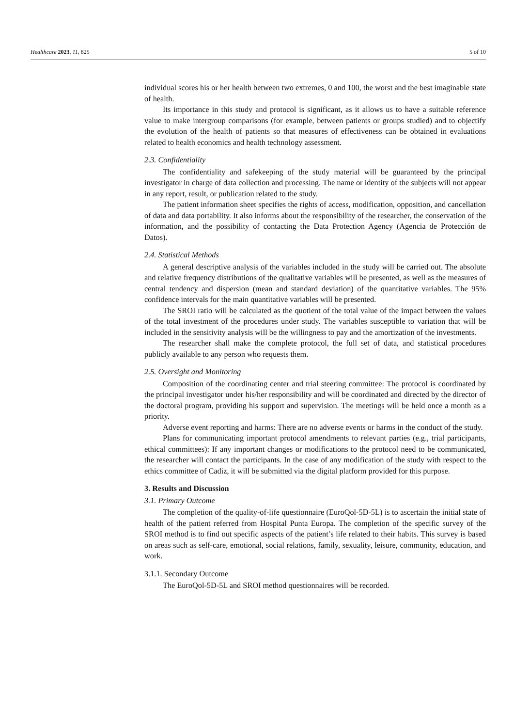Healthcare 2023, 11, 825 5 of 10
individual scores his or her health between two extremes, 0 and 100, the worst and the best imaginable state of health.
Its importance in this study and protocol is significant, as it allows us to have a suitable reference value to make intergroup comparisons (for example, between patients or groups studied) and to objectify the evolution of the health of patients so that measures of effectiveness can be obtained in evaluations related to health economics and health technology assessment.
2.3. Confidentiality
The confidentiality and safekeeping of the study material will be guaranteed by the principal investigator in charge of data collection and processing. The name or identity of the subjects will not appear in any report, result, or publication related to the study.
The patient information sheet specifies the rights of access, modification, opposition, and cancellation of data and data portability. It also informs about the responsibility of the researcher, the conservation of the information, and the possibility of contacting the Data Protection Agency (Agencia de Protección de Datos).
2.4. Statistical Methods
A general descriptive analysis of the variables included in the study will be carried out. The absolute and relative frequency distributions of the qualitative variables will be presented, as well as the measures of central tendency and dispersion (mean and standard deviation) of the quantitative variables. The 95% confidence intervals for the main quantitative variables will be presented.
The SROI ratio will be calculated as the quotient of the total value of the impact between the values of the total investment of the procedures under study. The variables susceptible to variation that will be included in the sensitivity analysis will be the willingness to pay and the amortization of the investments.
The researcher shall make the complete protocol, the full set of data, and statistical procedures publicly available to any person who requests them.
2.5. Oversight and Monitoring
Composition of the coordinating center and trial steering committee: The protocol is coordinated by the principal investigator under his/her responsibility and will be coordinated and directed by the director of the doctoral program, providing his support and supervision. The meetings will be held once a month as a priority.
Adverse event reporting and harms: There are no adverse events or harms in the conduct of the study.
Plans for communicating important protocol amendments to relevant parties (e.g., trial participants, ethical committees): If any important changes or modifications to the protocol need to be communicated, the researcher will contact the participants. In the case of any modification of the study with respect to the ethics committee of Cadiz, it will be submitted via the digital platform provided for this purpose.
3. Results and Discussion
3.1. Primary Outcome
The completion of the quality-of-life questionnaire (EuroQol-5D-5L) is to ascertain the initial state of health of the patient referred from Hospital Punta Europa. The completion of the specific survey of the SROI method is to find out specific aspects of the patient’s life related to their habits. This survey is based on areas such as self-care, emotional, social relations, family, sexuality, leisure, community, education, and work.
3.1.1. Secondary Outcome
The EuroQol-5D-5L and SROI method questionnaires will be recorded.